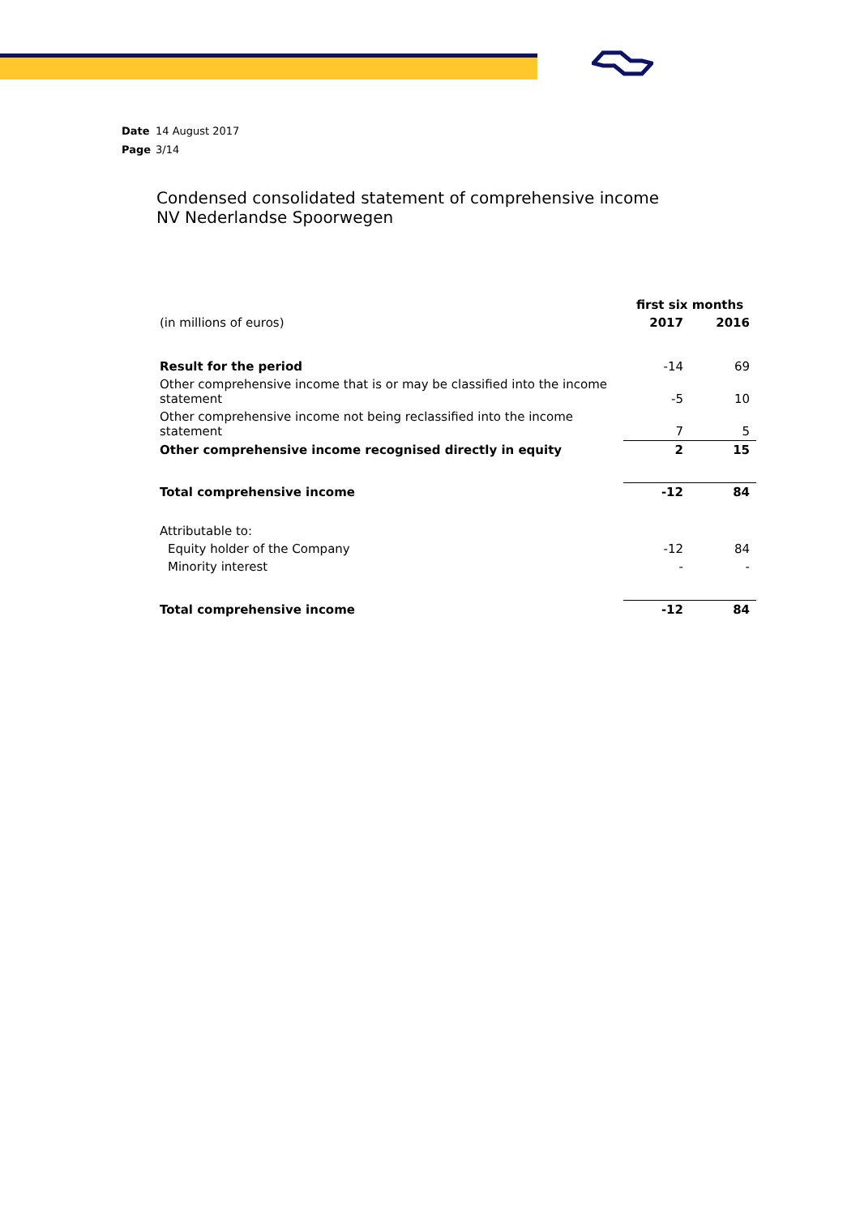Date 14 August 2017
Page 3/14
Condensed consolidated statement of comprehensive income
NV Nederlandse Spoorwegen
| | first six months | |
| --- | --- | --- |
| (in millions of euros) | 2017 | 2016 |
| Result for the period | -14 | 69 |
| Other comprehensive income that is or may be classified into the income statement | -5 | 10 |
| Other comprehensive income not being reclassified into the income statement | 7 | 5 |
| Other comprehensive income recognised directly in equity | 2 | 15 |
| Total comprehensive income | -12 | 84 |
| Attributable to: | | |
| Equity holder of the Company | -12 | 84 |
| Minority interest | - | - |
| Total comprehensive income | -12 | 84 |